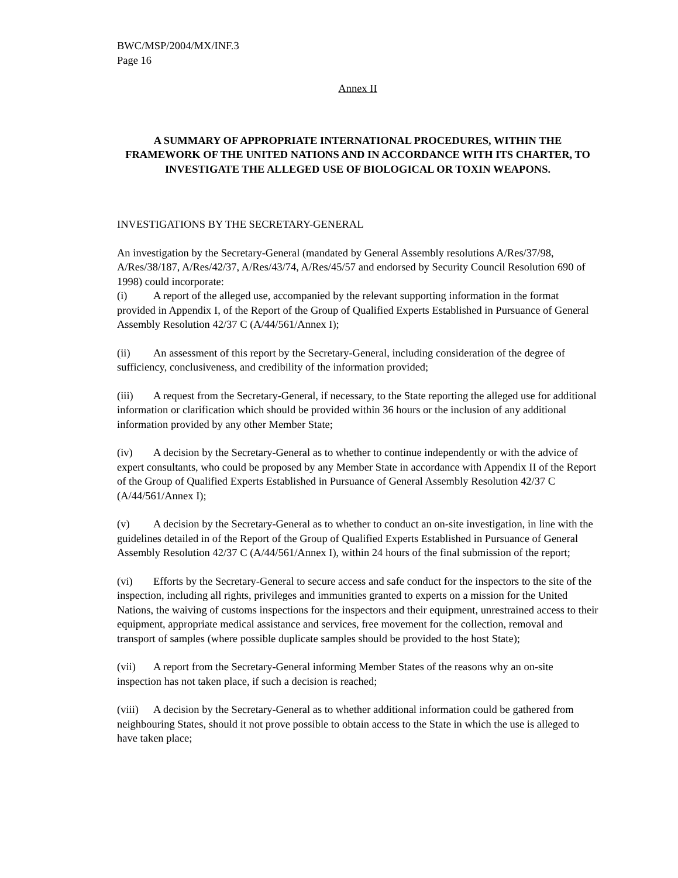BWC/MSP/2004/MX/INF.3
Page 16
Annex II
A SUMMARY OF APPROPRIATE INTERNATIONAL PROCEDURES, WITHIN THE FRAMEWORK OF THE UNITED NATIONS AND IN ACCORDANCE WITH ITS CHARTER, TO INVESTIGATE THE ALLEGED USE OF BIOLOGICAL OR TOXIN WEAPONS.
INVESTIGATIONS BY THE SECRETARY-GENERAL
An investigation by the Secretary-General (mandated by General Assembly resolutions A/Res/37/98, A/Res/38/187, A/Res/42/37, A/Res/43/74, A/Res/45/57 and endorsed by Security Council Resolution 690 of 1998) could incorporate:
(i) A report of the alleged use, accompanied by the relevant supporting information in the format provided in Appendix I, of the Report of the Group of Qualified Experts Established in Pursuance of General Assembly Resolution 42/37 C (A/44/561/Annex I);
(ii) An assessment of this report by the Secretary-General, including consideration of the degree of sufficiency, conclusiveness, and credibility of the information provided;
(iii) A request from the Secretary-General, if necessary, to the State reporting the alleged use for additional information or clarification which should be provided within 36 hours or the inclusion of any additional information provided by any other Member State;
(iv) A decision by the Secretary-General as to whether to continue independently or with the advice of expert consultants, who could be proposed by any Member State in accordance with Appendix II of the Report of the Group of Qualified Experts Established in Pursuance of General Assembly Resolution 42/37 C (A/44/561/Annex I);
(v) A decision by the Secretary-General as to whether to conduct an on-site investigation, in line with the guidelines detailed in of the Report of the Group of Qualified Experts Established in Pursuance of General Assembly Resolution 42/37 C (A/44/561/Annex I), within 24 hours of the final submission of the report;
(vi) Efforts by the Secretary-General to secure access and safe conduct for the inspectors to the site of the inspection, including all rights, privileges and immunities granted to experts on a mission for the United Nations, the waiving of customs inspections for the inspectors and their equipment, unrestrained access to their equipment, appropriate medical assistance and services, free movement for the collection, removal and transport of samples (where possible duplicate samples should be provided to the host State);
(vii) A report from the Secretary-General informing Member States of the reasons why an on-site inspection has not taken place, if such a decision is reached;
(viii) A decision by the Secretary-General as to whether additional information could be gathered from neighbouring States, should it not prove possible to obtain access to the State in which the use is alleged to have taken place;